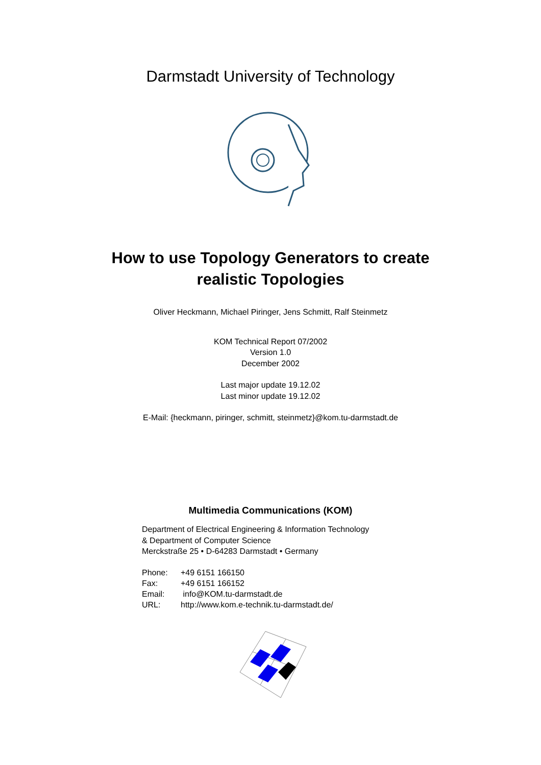Darmstadt University of Technology
How to use Topology Generators to create
realistic Topologies
Oliver Heckmann, Michael Piringer, Jens Schmitt, Ralf Steinmetz
KOM Technical Report 07/2002
Version 1.0
December 2002
Last major update 19.12.02
Last minor update 19.12.02
E-Mail: {heckmann, piringer, schmitt, steinmetz}@kom.tu-darmstadt.de
Multimedia Communications (KOM)
Department of Electrical Engineering & Information Technology
& Department of Computer Science
Merckstraße 25 • D-64283 Darmstadt • Germany
| Phone: | +49 6151 166150 |
| Fax: | +49 6151 166152 |
| Email: | info@KOM.tu-darmstadt.de |
| URL: | http://www.kom.e-technik.tu-darmstadt.de/ |